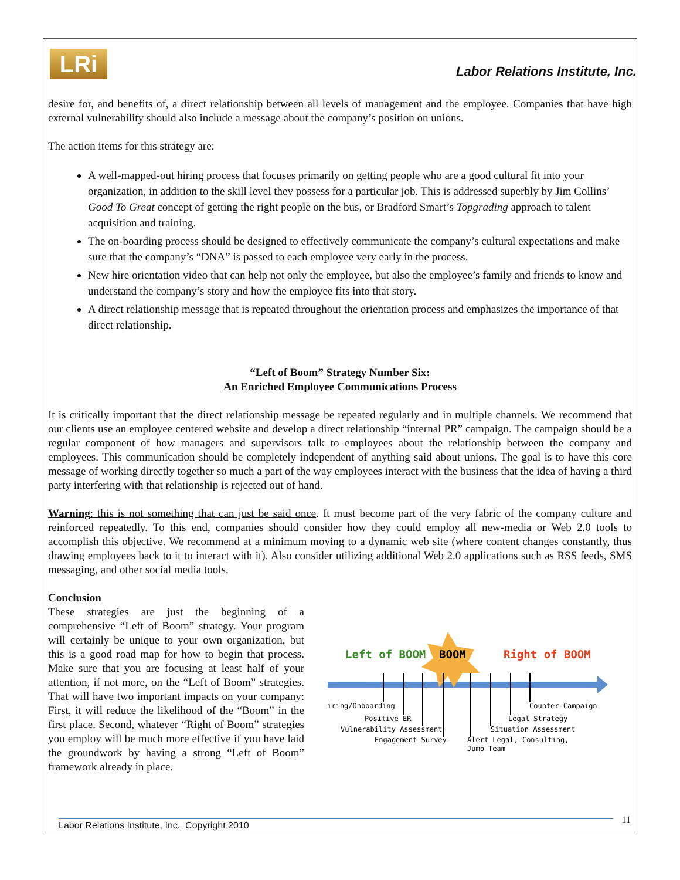LRi
Labor Relations Institute, Inc.
desire for, and benefits of, a direct relationship between all levels of management and the employee. Companies that have high external vulnerability should also include a message about the company’s position on unions.
The action items for this strategy are:
A well-mapped-out hiring process that focuses primarily on getting people who are a good cultural fit into your organization, in addition to the skill level they possess for a particular job. This is addressed superbly by Jim Collins’ Good To Great concept of getting the right people on the bus, or Bradford Smart’s Topgrading approach to talent acquisition and training.
The on-boarding process should be designed to effectively communicate the company’s cultural expectations and make sure that the company’s “DNA” is passed to each employee very early in the process.
New hire orientation video that can help not only the employee, but also the employee’s family and friends to know and understand the company’s story and how the employee fits into that story.
A direct relationship message that is repeated throughout the orientation process and emphasizes the importance of that direct relationship.
“Left of Boom” Strategy Number Six:
An Enriched Employee Communications Process
It is critically important that the direct relationship message be repeated regularly and in multiple channels. We recommend that our clients use an employee centered website and develop a direct relationship “internal PR” campaign. The campaign should be a regular component of how managers and supervisors talk to employees about the relationship between the company and employees. This communication should be completely independent of anything said about unions. The goal is to have this core message of working directly together so much a part of the way employees interact with the business that the idea of having a third party interfering with that relationship is rejected out of hand.
Warning: this is not something that can just be said once. It must become part of the very fabric of the company culture and reinforced repeatedly. To this end, companies should consider how they could employ all new-media or Web 2.0 tools to accomplish this objective. We recommend at a minimum moving to a dynamic web site (where content changes constantly, thus drawing employees back to it to interact with it). Also consider utilizing additional Web 2.0 applications such as RSS feeds, SMS messaging, and other social media tools.
Conclusion
These strategies are just the beginning of a comprehensive “Left of Boom” strategy. Your program will certainly be unique to your own organization, but this is a good road map for how to begin that process. Make sure that you are focusing at least half of your attention, if not more, on the “Left of Boom” strategies. That will have two important impacts on your company: First, it will reduce the likelihood of the “Boom” in the first place. Second, whatever “Right of Boom” strategies you employ will be much more effective if you have laid the groundwork by having a strong “Left of Boom” framework already in place.
Left of BOOM
BOOM
Right of BOOM
Hiring/Onboarding
Positive ER
Vulnerability Assessment
Engagement Survey
Alert Legal, Consulting,
Jump Team
Situation Assessment
Legal Strategy
Counter-Campaign
Labor Relations Institute, Inc. Copyright 2010 11